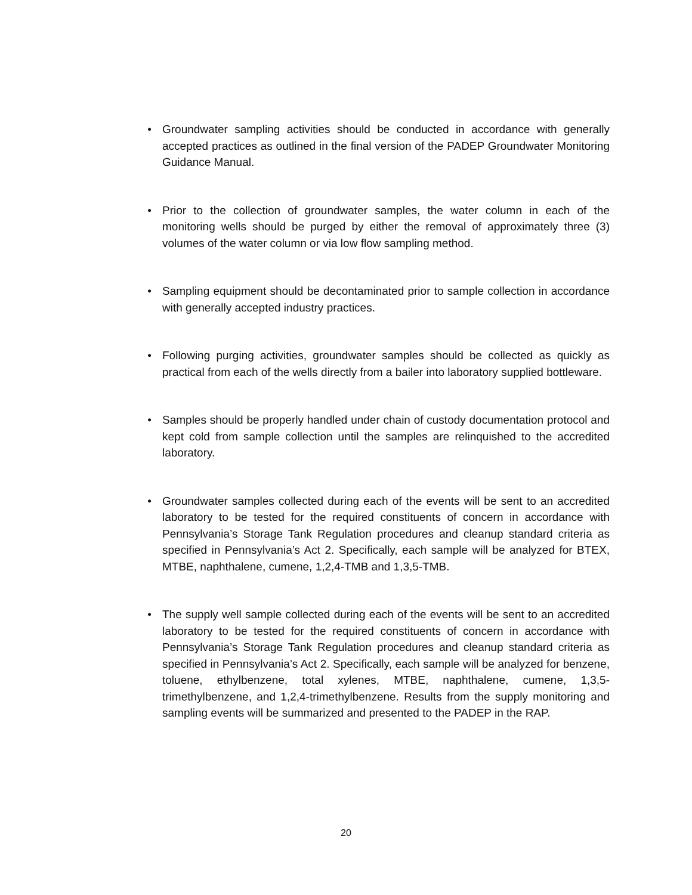• Groundwater sampling activities should be conducted in accordance with generally accepted practices as outlined in the final version of the PADEP Groundwater Monitoring Guidance Manual.
• Prior to the collection of groundwater samples, the water column in each of the monitoring wells should be purged by either the removal of approximately three (3) volumes of the water column or via low flow sampling method.
• Sampling equipment should be decontaminated prior to sample collection in accordance with generally accepted industry practices.
• Following purging activities, groundwater samples should be collected as quickly as practical from each of the wells directly from a bailer into laboratory supplied bottleware.
• Samples should be properly handled under chain of custody documentation protocol and kept cold from sample collection until the samples are relinquished to the accredited laboratory.
• Groundwater samples collected during each of the events will be sent to an accredited laboratory to be tested for the required constituents of concern in accordance with Pennsylvania’s Storage Tank Regulation procedures and cleanup standard criteria as specified in Pennsylvania’s Act 2. Specifically, each sample will be analyzed for BTEX, MTBE, naphthalene, cumene, 1,2,4-TMB and 1,3,5-TMB.
• The supply well sample collected during each of the events will be sent to an accredited laboratory to be tested for the required constituents of concern in accordance with Pennsylvania’s Storage Tank Regulation procedures and cleanup standard criteria as specified in Pennsylvania’s Act 2. Specifically, each sample will be analyzed for benzene, toluene, ethylbenzene, total xylenes, MTBE, naphthalene, cumene, 1,3,5-trimethylbenzene, and 1,2,4-trimethylbenzene. Results from the supply monitoring and sampling events will be summarized and presented to the PADEP in the RAP.
20